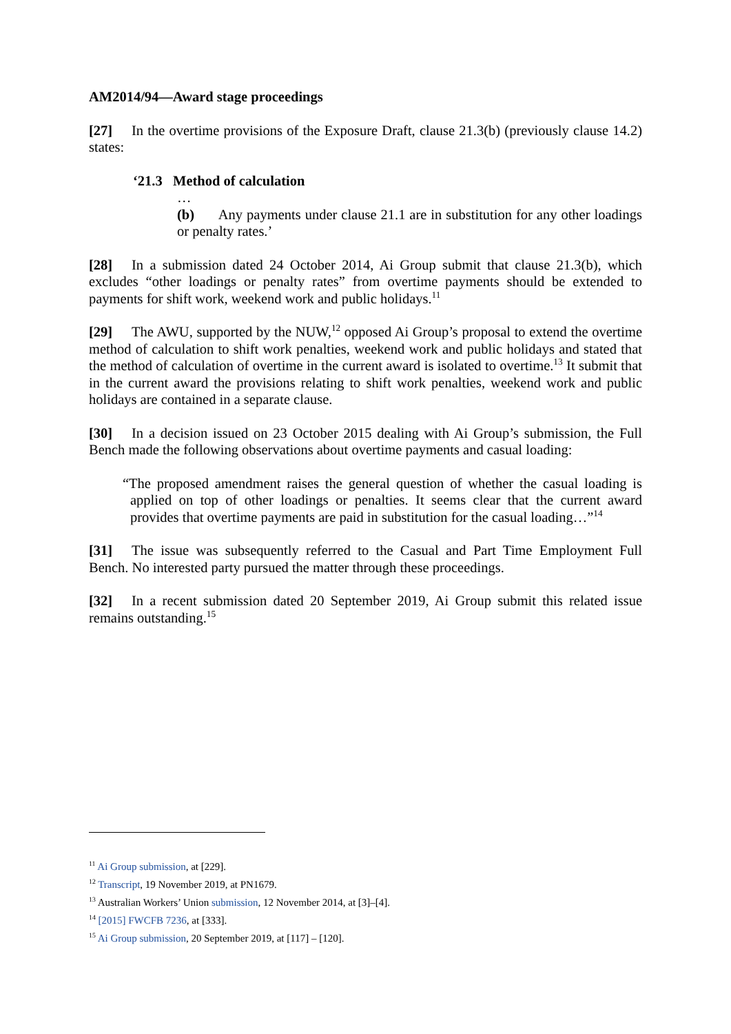AM2014/94—Award stage proceedings
[27] In the overtime provisions of the Exposure Draft, clause 21.3(b) (previously clause 14.2) states:
‘21.3 Method of calculation
…
(b) Any payments under clause 21.1 are in substitution for any other loadings or penalty rates.’
[28] In a submission dated 24 October 2014, Ai Group submit that clause 21.3(b), which excludes “other loadings or penalty rates” from overtime payments should be extended to payments for shift work, weekend work and public holidays.<sup>11</sup>
[29] The AWU, supported by the NUW,<sup>12</sup> opposed Ai Group’s proposal to extend the overtime method of calculation to shift work penalties, weekend work and public holidays and stated that the method of calculation of overtime in the current award is isolated to overtime.<sup>13</sup> It submit that in the current award the provisions relating to shift work penalties, weekend work and public holidays are contained in a separate clause.
[30] In a decision issued on 23 October 2015 dealing with Ai Group’s submission, the Full Bench made the following observations about overtime payments and casual loading:
“The proposed amendment raises the general question of whether the casual loading is applied on top of other loadings or penalties. It seems clear that the current award provides that overtime payments are paid in substitution for the casual loading…”<sup>14</sup>
[31] The issue was subsequently referred to the Casual and Part Time Employment Full Bench. No interested party pursued the matter through these proceedings.
[32] In a recent submission dated 20 September 2019, Ai Group submit this related issue remains outstanding.<sup>15</sup>
<sup>11</sup> Ai Group submission, at [229].
<sup>12</sup> Transcript, 19 November 2019, at PN1679.
<sup>13</sup> Australian Workers’ Union submission, 12 November 2014, at [3]–[4].
<sup>14</sup> [2015] FWCFB 7236, at [333].
<sup>15</sup> Ai Group submission, 20 September 2019, at [117] – [120].